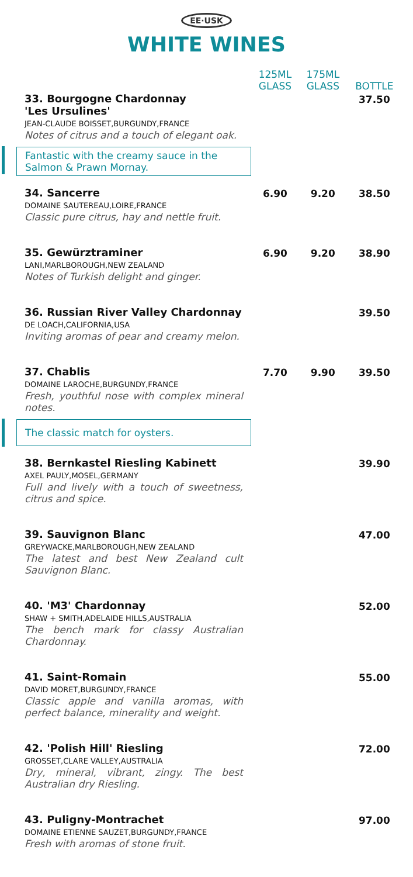EE·USK
WHITE WINES
| | 125ML GLASS | 175ML GLASS | BOTTLE |
| --- | --- | --- | --- |
| 33. Bourgogne Chardonnay 'Les Ursulines' JEAN-CLAUDE BOISSET,BURGUNDY,FRANCE Notes of citrus and a touch of elegant oak. | | | 37.50 |
| Fantastic with the creamy sauce in the Salmon & Prawn Mornay. | | | |
| 34. Sancerre DOMAINE SAUTEREAU,LOIRE,FRANCE Classic pure citrus, hay and nettle fruit. | 6.90 | 9.20 | 38.50 |
| 35. Gewürztraminer LANI,MARLBOROUGH,NEW ZEALAND Notes of Turkish delight and ginger. | 6.90 | 9.20 | 38.90 |
| 36. Russian River Valley Chardonnay DE LOACH,CALIFORNIA,USA Inviting aromas of pear and creamy melon. | | | 39.50 |
| 37. Chablis DOMAINE LAROCHE,BURGUNDY,FRANCE Fresh, youthful nose with complex mineral notes. | 7.70 | 9.90 | 39.50 |
| The classic match for oysters. | | | |
| 38. Bernkastel Riesling Kabinett AXEL PAULY,MOSEL,GERMANY Full and lively with a touch of sweetness, citrus and spice. | | | 39.90 |
| 39. Sauvignon Blanc GREYWACKE,MARLBOROUGH,NEW ZEALAND The latest and best New Zealand cult Sauvignon Blanc. | | | 47.00 |
| 40. 'M3' Chardonnay SHAW + SMITH,ADELAIDE HILLS,AUSTRALIA The bench mark for classy Australian Chardonnay. | | | 52.00 |
| 41. Saint-Romain DAVID MORET,BURGUNDY,FRANCE Classic apple and vanilla aromas, with perfect balance, minerality and weight. | | | 55.00 |
| 42. 'Polish Hill' Riesling GROSSET,CLARE VALLEY,AUSTRALIA Dry, mineral, vibrant, zingy. The best Australian dry Riesling. | | | 72.00 |
| 43. Puligny-Montrachet DOMAINE ETIENNE SAUZET,BURGUNDY,FRANCE Fresh with aromas of stone fruit. | | | 97.00 |